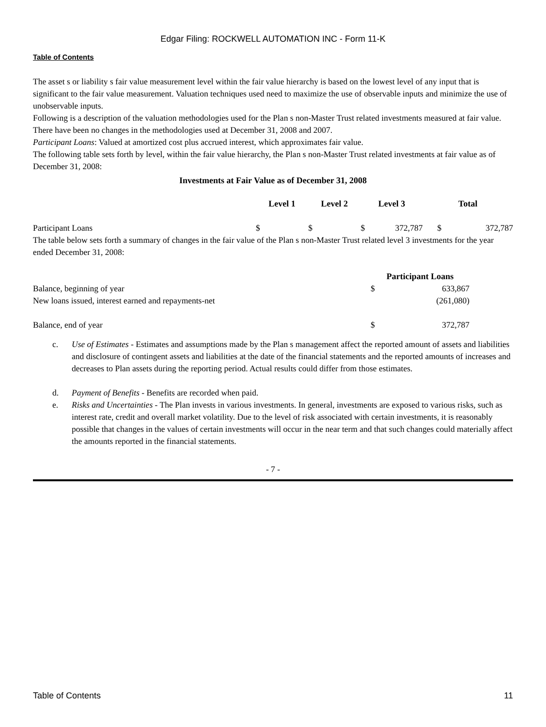Edgar Filing: ROCKWELL AUTOMATION INC - Form 11-K
Table of Contents
The asset s or liability s fair value measurement level within the fair value hierarchy is based on the lowest level of any input that is significant to the fair value measurement. Valuation techniques used need to maximize the use of observable inputs and minimize the use of unobservable inputs.
Following is a description of the valuation methodologies used for the Plan s non-Master Trust related investments measured at fair value. There have been no changes in the methodologies used at December 31, 2008 and 2007.
Participant Loans: Valued at amortized cost plus accrued interest, which approximates fair value.
The following table sets forth by level, within the fair value hierarchy, the Plan s non-Master Trust related investments at fair value as of December 31, 2008:
Investments at Fair Value as of December 31, 2008
| | Level 1 | | Level 2 | | Level 3 | | Total | |
| --- | --- | --- | --- | --- | --- | --- | --- | --- |
| Participant Loans | $ | | $ | | $ | 372,787 | $ | 372,787 |
The table below sets forth a summary of changes in the fair value of the Plan s non-Master Trust related level 3 investments for the year ended December 31, 2008:
| | Participant Loans | | |
| --- | --- | --- | --- |
| Balance, beginning of year | $ | 633,867 | |
| New loans issued, interest earned and repayments-net | | (261,080) | |
| Balance, end of year | $ | 372,787 | |
c. Use of Estimates - Estimates and assumptions made by the Plan s management affect the reported amount of assets and liabilities and disclosure of contingent assets and liabilities at the date of the financial statements and the reported amounts of increases and decreases to Plan assets during the reporting period. Actual results could differ from those estimates.
d. Payment of Benefits - Benefits are recorded when paid.
e. Risks and Uncertainties - The Plan invests in various investments. In general, investments are exposed to various risks, such as interest rate, credit and overall market volatility. Due to the level of risk associated with certain investments, it is reasonably possible that changes in the values of certain investments will occur in the near term and that such changes could materially affect the amounts reported in the financial statements.
- 7 -
Table of Contents 11